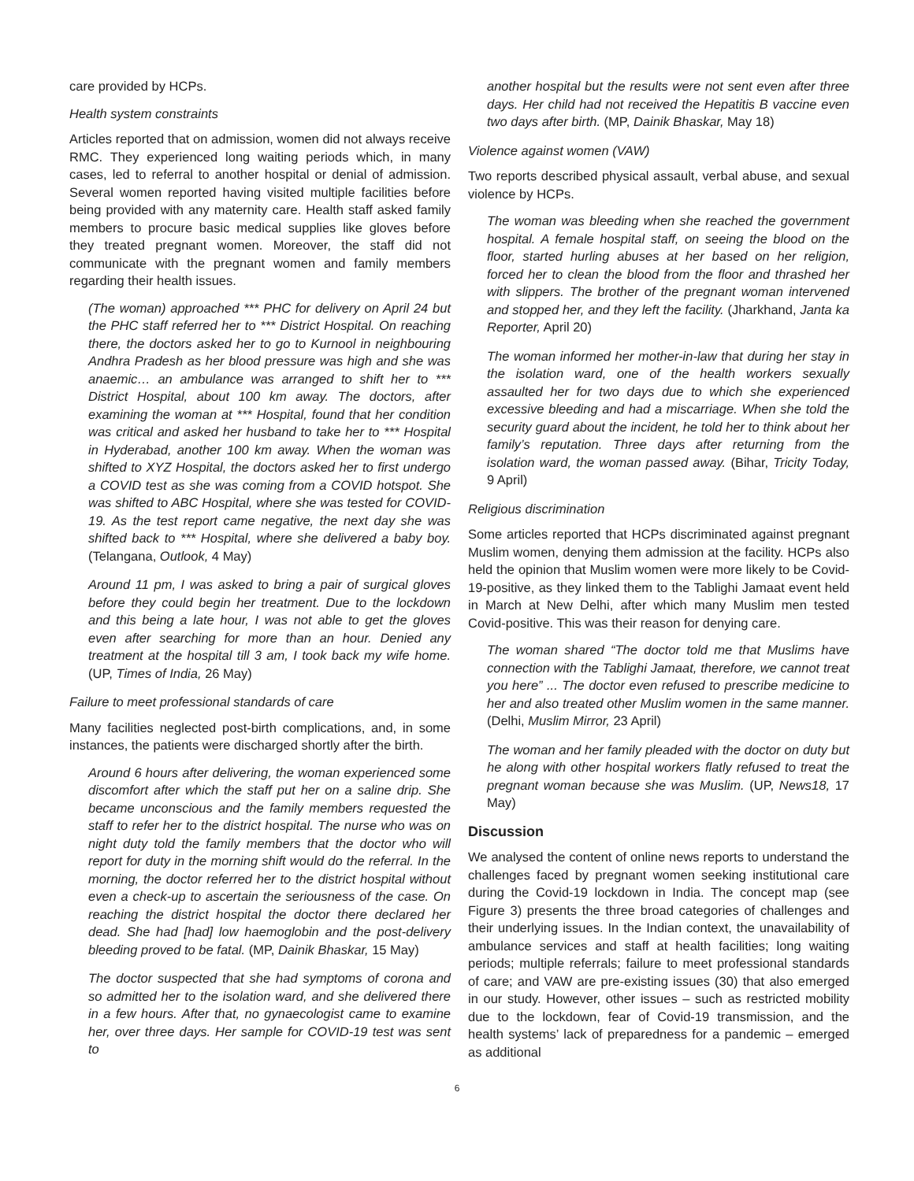care provided by HCPs.
Health system constraints
Articles reported that on admission, women did not always receive RMC. They experienced long waiting periods which, in many cases, led to referral to another hospital or denial of admission. Several women reported having visited multiple facilities before being provided with any maternity care. Health staff asked family members to procure basic medical supplies like gloves before they treated pregnant women. Moreover, the staff did not communicate with the pregnant women and family members regarding their health issues.
(The woman) approached *** PHC for delivery on April 24 but the PHC staff referred her to *** District Hospital. On reaching there, the doctors asked her to go to Kurnool in neighbouring Andhra Pradesh as her blood pressure was high and she was anaemic… an ambulance was arranged to shift her to *** District Hospital, about 100 km away. The doctors, after examining the woman at *** Hospital, found that her condition was critical and asked her husband to take her to *** Hospital in Hyderabad, another 100 km away. When the woman was shifted to XYZ Hospital, the doctors asked her to first undergo a COVID test as she was coming from a COVID hotspot. She was shifted to ABC Hospital, where she was tested for COVID-19. As the test report came negative, the next day she was shifted back to *** Hospital, where she delivered a baby boy. (Telangana, Outlook, 4 May)
Around 11 pm, I was asked to bring a pair of surgical gloves before they could begin her treatment. Due to the lockdown and this being a late hour, I was not able to get the gloves even after searching for more than an hour. Denied any treatment at the hospital till 3 am, I took back my wife home. (UP, Times of India, 26 May)
Failure to meet professional standards of care
Many facilities neglected post-birth complications, and, in some instances, the patients were discharged shortly after the birth.
Around 6 hours after delivering, the woman experienced some discomfort after which the staff put her on a saline drip. She became unconscious and the family members requested the staff to refer her to the district hospital. The nurse who was on night duty told the family members that the doctor who will report for duty in the morning shift would do the referral. In the morning, the doctor referred her to the district hospital without even a check-up to ascertain the seriousness of the case. On reaching the district hospital the doctor there declared her dead. She had [had] low haemoglobin and the post-delivery bleeding proved to be fatal. (MP, Dainik Bhaskar, 15 May)
The doctor suspected that she had symptoms of corona and so admitted her to the isolation ward, and she delivered there in a few hours. After that, no gynaecologist came to examine her, over three days. Her sample for COVID-19 test was sent to
another hospital but the results were not sent even after three days. Her child had not received the Hepatitis B vaccine even two days after birth. (MP, Dainik Bhaskar, May 18)
Violence against women (VAW)
Two reports described physical assault, verbal abuse, and sexual violence by HCPs.
The woman was bleeding when she reached the government hospital. A female hospital staff, on seeing the blood on the floor, started hurling abuses at her based on her religion, forced her to clean the blood from the floor and thrashed her with slippers. The brother of the pregnant woman intervened and stopped her, and they left the facility. (Jharkhand, Janta ka Reporter, April 20)
The woman informed her mother-in-law that during her stay in the isolation ward, one of the health workers sexually assaulted her for two days due to which she experienced excessive bleeding and had a miscarriage. When she told the security guard about the incident, he told her to think about her family’s reputation. Three days after returning from the isolation ward, the woman passed away. (Bihar, Tricity Today, 9 April)
Religious discrimination
Some articles reported that HCPs discriminated against pregnant Muslim women, denying them admission at the facility. HCPs also held the opinion that Muslim women were more likely to be Covid-19-positive, as they linked them to the Tablighi Jamaat event held in March at New Delhi, after which many Muslim men tested Covid-positive. This was their reason for denying care.
The woman shared “The doctor told me that Muslims have connection with the Tablighi Jamaat, therefore, we cannot treat you here” ... The doctor even refused to prescribe medicine to her and also treated other Muslim women in the same manner. (Delhi, Muslim Mirror, 23 April)
The woman and her family pleaded with the doctor on duty but he along with other hospital workers flatly refused to treat the pregnant woman because she was Muslim. (UP, News18, 17 May)
Discussion
We analysed the content of online news reports to understand the challenges faced by pregnant women seeking institutional care during the Covid-19 lockdown in India. The concept map (see Figure 3) presents the three broad categories of challenges and their underlying issues. In the Indian context, the unavailability of ambulance services and staff at health facilities; long waiting periods; multiple referrals; failure to meet professional standards of care; and VAW are pre-existing issues (30) that also emerged in our study. However, other issues – such as restricted mobility due to the lockdown, fear of Covid-19 transmission, and the health systems’ lack of preparedness for a pandemic – emerged as additional
6